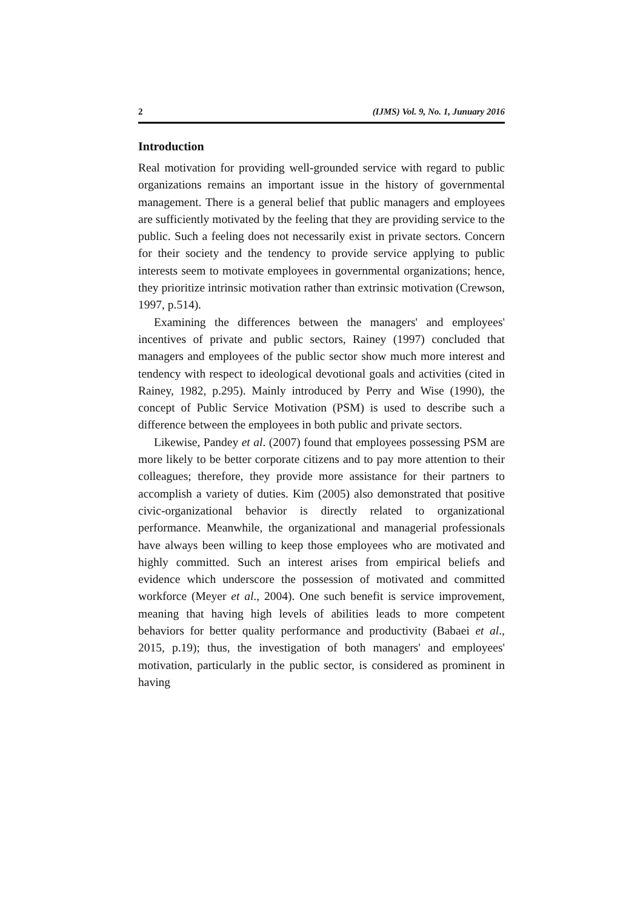2 (IJMS) Vol. 9, No. 1, Junuary 2016
Introduction
Real motivation for providing well-grounded service with regard to public organizations remains an important issue in the history of governmental management. There is a general belief that public managers and employees are sufficiently motivated by the feeling that they are providing service to the public. Such a feeling does not necessarily exist in private sectors. Concern for their society and the tendency to provide service applying to public interests seem to motivate employees in governmental organizations; hence, they prioritize intrinsic motivation rather than extrinsic motivation (Crewson, 1997, p.514).
Examining the differences between the managers' and employees' incentives of private and public sectors, Rainey (1997) concluded that managers and employees of the public sector show much more interest and tendency with respect to ideological devotional goals and activities (cited in Rainey, 1982, p.295). Mainly introduced by Perry and Wise (1990), the concept of Public Service Motivation (PSM) is used to describe such a difference between the employees in both public and private sectors.
Likewise, Pandey et al. (2007) found that employees possessing PSM are more likely to be better corporate citizens and to pay more attention to their colleagues; therefore, they provide more assistance for their partners to accomplish a variety of duties. Kim (2005) also demonstrated that positive civic-organizational behavior is directly related to organizational performance. Meanwhile, the organizational and managerial professionals have always been willing to keep those employees who are motivated and highly committed. Such an interest arises from empirical beliefs and evidence which underscore the possession of motivated and committed workforce (Meyer et al., 2004). One such benefit is service improvement, meaning that having high levels of abilities leads to more competent behaviors for better quality performance and productivity (Babaei et al., 2015, p.19); thus, the investigation of both managers' and employees' motivation, particularly in the public sector, is considered as prominent in having